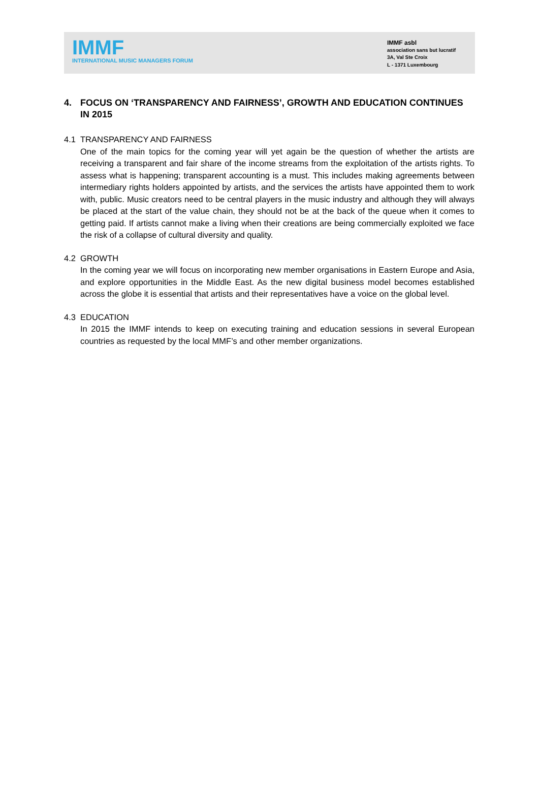IMMF
INTERNATIONAL MUSIC MANAGERS FORUM
IMMF asbl
association sans but lucratif
3A, Val Ste Croix
L - 1371 Luxembourg
4. FOCUS ON ‘TRANSPARENCY AND FAIRNESS’, GROWTH AND EDUCATION CONTINUES IN 2015
4.1 TRANSPARENCY AND FAIRNESS
One of the main topics for the coming year will yet again be the question of whether the artists are receiving a transparent and fair share of the income streams from the exploitation of the artists rights. To assess what is happening; transparent accounting is a must. This includes making agreements between intermediary rights holders appointed by artists, and the services the artists have appointed them to work with, public. Music creators need to be central players in the music industry and although they will always be placed at the start of the value chain, they should not be at the back of the queue when it comes to getting paid. If artists cannot make a living when their creations are being commercially exploited we face the risk of a collapse of cultural diversity and quality.
4.2 GROWTH
In the coming year we will focus on incorporating new member organisations in Eastern Europe and Asia, and explore opportunities in the Middle East. As the new digital business model becomes established across the globe it is essential that artists and their representatives have a voice on the global level.
4.3 EDUCATION
In 2015 the IMMF intends to keep on executing training and education sessions in several European countries as requested by the local MMF’s and other member organizations.